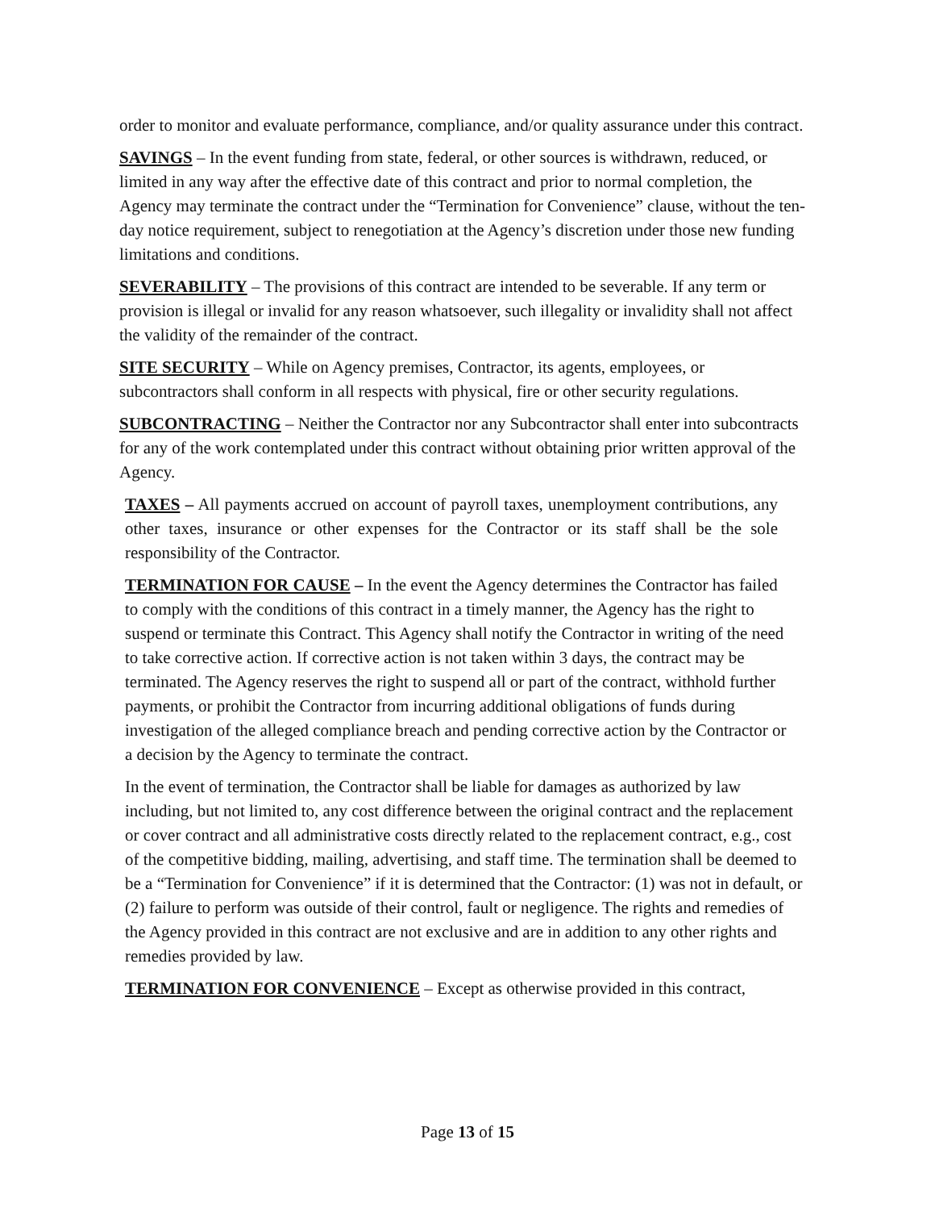order to monitor and evaluate performance, compliance, and/or quality assurance under this contract.
SAVINGS – In the event funding from state, federal, or other sources is withdrawn, reduced, or limited in any way after the effective date of this contract and prior to normal completion, the Agency may terminate the contract under the “Termination for Convenience” clause, without the ten-day notice requirement, subject to renegotiation at the Agency’s discretion under those new funding limitations and conditions.
SEVERABILITY – The provisions of this contract are intended to be severable. If any term or provision is illegal or invalid for any reason whatsoever, such illegality or invalidity shall not affect the validity of the remainder of the contract.
SITE SECURITY – While on Agency premises, Contractor, its agents, employees, or subcontractors shall conform in all respects with physical, fire or other security regulations.
SUBCONTRACTING – Neither the Contractor nor any Subcontractor shall enter into subcontracts for any of the work contemplated under this contract without obtaining prior written approval of the Agency.
TAXES – All payments accrued on account of payroll taxes, unemployment contributions, any other taxes, insurance or other expenses for the Contractor or its staff shall be the sole responsibility of the Contractor.
TERMINATION FOR CAUSE – In the event the Agency determines the Contractor has failed to comply with the conditions of this contract in a timely manner, the Agency has the right to suspend or terminate this Contract. This Agency shall notify the Contractor in writing of the need to take corrective action. If corrective action is not taken within 3 days, the contract may be terminated. The Agency reserves the right to suspend all or part of the contract, withhold further payments, or prohibit the Contractor from incurring additional obligations of funds during investigation of the alleged compliance breach and pending corrective action by the Contractor or a decision by the Agency to terminate the contract.
In the event of termination, the Contractor shall be liable for damages as authorized by law including, but not limited to, any cost difference between the original contract and the replacement or cover contract and all administrative costs directly related to the replacement contract, e.g., cost of the competitive bidding, mailing, advertising, and staff time. The termination shall be deemed to be a “Termination for Convenience” if it is determined that the Contractor: (1) was not in default, or (2) failure to perform was outside of their control, fault or negligence. The rights and remedies of the Agency provided in this contract are not exclusive and are in addition to any other rights and remedies provided by law.
TERMINATION FOR CONVENIENCE – Except as otherwise provided in this contract,
Page 13 of 15